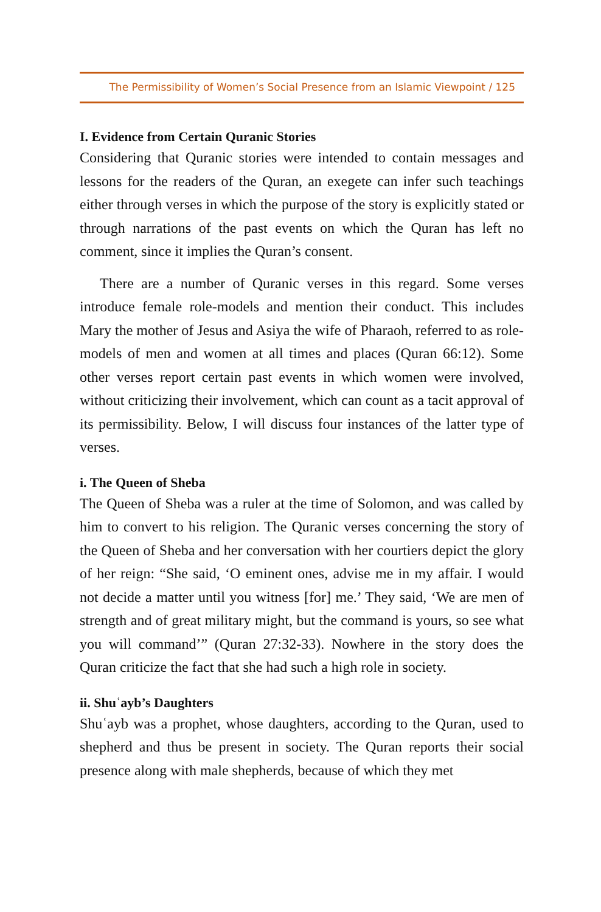The Permissibility of Women’s Social Presence from an Islamic Viewpoint / 125
I. Evidence from Certain Quranic Stories
Considering that Quranic stories were intended to contain messages and lessons for the readers of the Quran, an exegete can infer such teachings either through verses in which the purpose of the story is explicitly stated or through narrations of the past events on which the Quran has left no comment, since it implies the Quran’s consent.
There are a number of Quranic verses in this regard. Some verses introduce female role-models and mention their conduct. This includes Mary the mother of Jesus and Asiya the wife of Pharaoh, referred to as role-models of men and women at all times and places (Quran 66:12). Some other verses report certain past events in which women were involved, without criticizing their involvement, which can count as a tacit approval of its permissibility. Below, I will discuss four instances of the latter type of verses.
i. The Queen of Sheba
The Queen of Sheba was a ruler at the time of Solomon, and was called by him to convert to his religion. The Quranic verses concerning the story of the Queen of Sheba and her conversation with her courtiers depict the glory of her reign: “She said, ‘O eminent ones, advise me in my affair. I would not decide a matter until you witness [for] me.’ They said, ‘We are men of strength and of great military might, but the command is yours, so see what you will command’” (Quran 27:32-33). Nowhere in the story does the Quran criticize the fact that she had such a high role in society.
ii. Shuʿayb’s Daughters
Shuʿayb was a prophet, whose daughters, according to the Quran, used to shepherd and thus be present in society. The Quran reports their social presence along with male shepherds, because of which they met